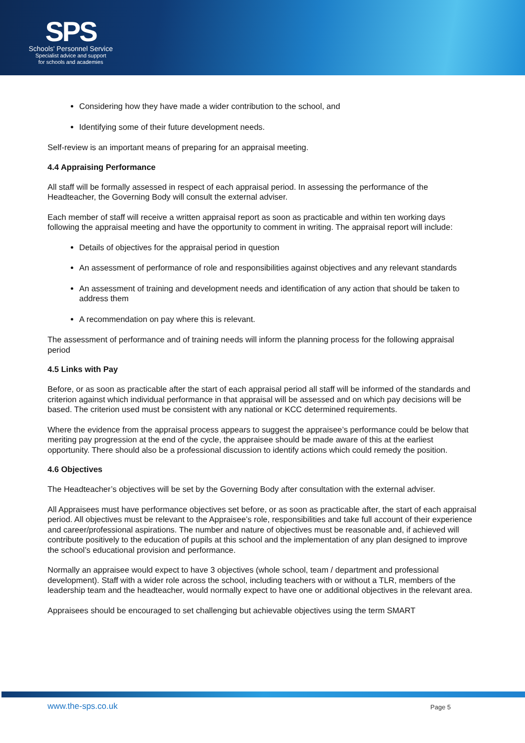SPS
Schools' Personnel Service
Specialist advice and support
for schools and academies
Considering how they have made a wider contribution to the school, and
Identifying some of their future development needs.
Self-review is an important means of preparing for an appraisal meeting.
4.4 Appraising Performance
All staff will be formally assessed in respect of each appraisal period. In assessing the performance of the Headteacher, the Governing Body will consult the external adviser.
Each member of staff will receive a written appraisal report as soon as practicable and within ten working days following the appraisal meeting and have the opportunity to comment in writing. The appraisal report will include:
Details of objectives for the appraisal period in question
An assessment of performance of role and responsibilities against objectives and any relevant standards
An assessment of training and development needs and identification of any action that should be taken to address them
A recommendation on pay where this is relevant.
The assessment of performance and of training needs will inform the planning process for the following appraisal period
4.5 Links with Pay
Before, or as soon as practicable after the start of each appraisal period all staff will be informed of the standards and criterion against which individual performance in that appraisal will be assessed and on which pay decisions will be based. The criterion used must be consistent with any national or KCC determined requirements.
Where the evidence from the appraisal process appears to suggest the appraisee’s performance could be below that meriting pay progression at the end of the cycle, the appraisee should be made aware of this at the earliest opportunity. There should also be a professional discussion to identify actions which could remedy the position.
4.6 Objectives
The Headteacher’s objectives will be set by the Governing Body after consultation with the external adviser.
All Appraisees must have performance objectives set before, or as soon as practicable after, the start of each appraisal period. All objectives must be relevant to the Appraisee’s role, responsibilities and take full account of their experience and career/professional aspirations. The number and nature of objectives must be reasonable and, if achieved will contribute positively to the education of pupils at this school and the implementation of any plan designed to improve the school’s educational provision and performance.
Normally an appraisee would expect to have 3 objectives (whole school, team / department and professional development). Staff with a wider role across the school, including teachers with or without a TLR, members of the leadership team and the headteacher, would normally expect to have one or additional objectives in the relevant area.
Appraisees should be encouraged to set challenging but achievable objectives using the term SMART
www.the-sps.co.uk Page 5